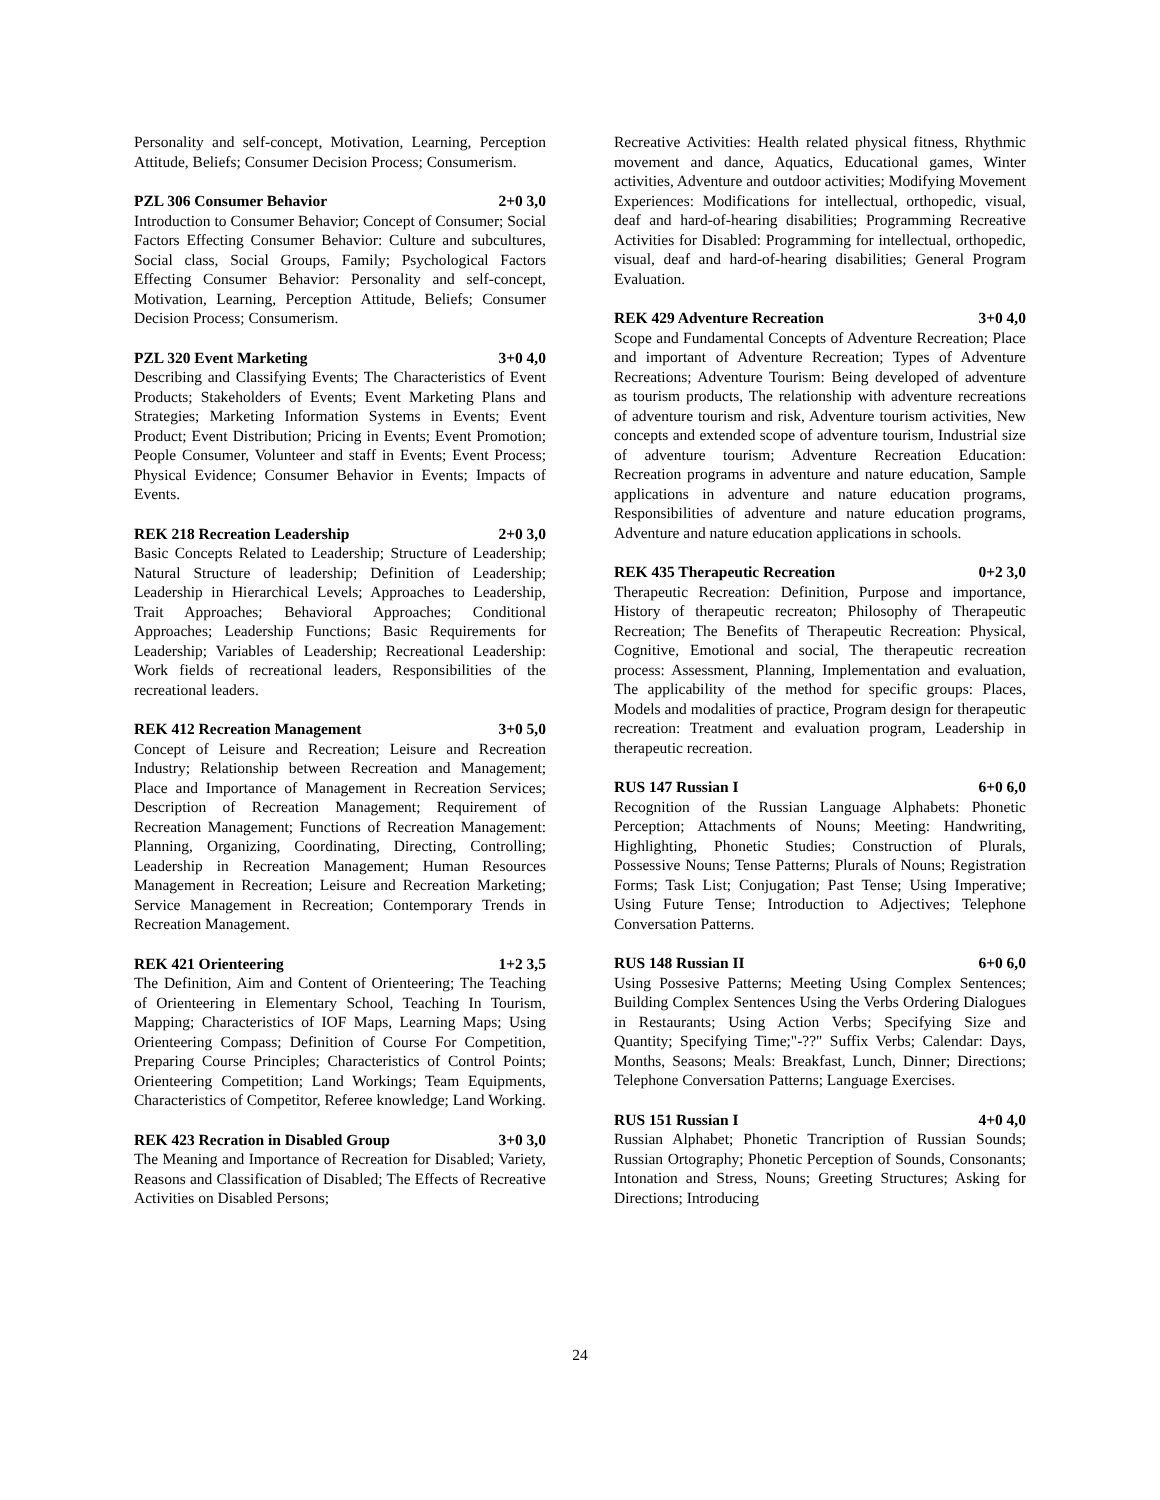Personality and self-concept, Motivation, Learning, Perception Attitude, Beliefs; Consumer Decision Process; Consumerism.
PZL 306 Consumer Behavior 2+0 3,0
Introduction to Consumer Behavior; Concept of Consumer; Social Factors Effecting Consumer Behavior: Culture and subcultures, Social class, Social Groups, Family; Psychological Factors Effecting Consumer Behavior: Personality and self-concept, Motivation, Learning, Perception Attitude, Beliefs; Consumer Decision Process; Consumerism.
PZL 320 Event Marketing 3+0 4,0
Describing and Classifying Events; The Characteristics of Event Products; Stakeholders of Events; Event Marketing Plans and Strategies; Marketing Information Systems in Events; Event Product; Event Distribution; Pricing in Events; Event Promotion; People Consumer, Volunteer and staff in Events; Event Process; Physical Evidence; Consumer Behavior in Events; Impacts of Events.
REK 218 Recreation Leadership 2+0 3,0
Basic Concepts Related to Leadership; Structure of Leadership; Natural Structure of leadership; Definition of Leadership; Leadership in Hierarchical Levels; Approaches to Leadership, Trait Approaches; Behavioral Approaches; Conditional Approaches; Leadership Functions; Basic Requirements for Leadership; Variables of Leadership; Recreational Leadership: Work fields of recreational leaders, Responsibilities of the recreational leaders.
REK 412 Recreation Management 3+0 5,0
Concept of Leisure and Recreation; Leisure and Recreation Industry; Relationship between Recreation and Management; Place and Importance of Management in Recreation Services; Description of Recreation Management; Requirement of Recreation Management; Functions of Recreation Management: Planning, Organizing, Coordinating, Directing, Controlling; Leadership in Recreation Management; Human Resources Management in Recreation; Leisure and Recreation Marketing; Service Management in Recreation; Contemporary Trends in Recreation Management.
REK 421 Orienteering 1+2 3,5
The Definition, Aim and Content of Orienteering; The Teaching of Orienteering in Elementary School, Teaching In Tourism, Mapping; Characteristics of IOF Maps, Learning Maps; Using Orienteering Compass; Definition of Course For Competition, Preparing Course Principles; Characteristics of Control Points; Orienteering Competition; Land Workings; Team Equipments, Characteristics of Competitor, Referee knowledge; Land Working.
REK 423 Recration in Disabled Group 3+0 3,0
The Meaning and Importance of Recreation for Disabled; Variety, Reasons and Classification of Disabled; The Effects of Recreative Activities on Disabled Persons;
Recreative Activities: Health related physical fitness, Rhythmic movement and dance, Aquatics, Educational games, Winter activities, Adventure and outdoor activities; Modifying Movement Experiences: Modifications for intellectual, orthopedic, visual, deaf and hard-of-hearing disabilities; Programming Recreative Activities for Disabled: Programming for intellectual, orthopedic, visual, deaf and hard-of-hearing disabilities; General Program Evaluation.
REK 429 Adventure Recreation 3+0 4,0
Scope and Fundamental Concepts of Adventure Recreation; Place and important of Adventure Recreation; Types of Adventure Recreations; Adventure Tourism: Being developed of adventure as tourism products, The relationship with adventure recreations of adventure tourism and risk, Adventure tourism activities, New concepts and extended scope of adventure tourism, Industrial size of adventure tourism; Adventure Recreation Education: Recreation programs in adventure and nature education, Sample applications in adventure and nature education programs, Responsibilities of adventure and nature education programs, Adventure and nature education applications in schools.
REK 435 Therapeutic Recreation 0+2 3,0
Therapeutic Recreation: Definition, Purpose and importance, History of therapeutic recreaton; Philosophy of Therapeutic Recreation; The Benefits of Therapeutic Recreation: Physical, Cognitive, Emotional and social, The therapeutic recreation process: Assessment, Planning, Implementation and evaluation, The applicability of the method for specific groups: Places, Models and modalities of practice, Program design for therapeutic recreation: Treatment and evaluation program, Leadership in therapeutic recreation.
RUS 147 Russian I 6+0 6,0
Recognition of the Russian Language Alphabets: Phonetic Perception; Attachments of Nouns; Meeting: Handwriting, Highlighting, Phonetic Studies; Construction of Plurals, Possessive Nouns; Tense Patterns; Plurals of Nouns; Registration Forms; Task List; Conjugation; Past Tense; Using Imperative; Using Future Tense; Introduction to Adjectives; Telephone Conversation Patterns.
RUS 148 Russian II 6+0 6,0
Using Possesive Patterns; Meeting Using Complex Sentences; Building Complex Sentences Using the Verbs Ordering Dialogues in Restaurants; Using Action Verbs; Specifying Size and Quantity; Specifying Time;"-??" Suffix Verbs; Calendar: Days, Months, Seasons; Meals: Breakfast, Lunch, Dinner; Directions; Telephone Conversation Patterns; Language Exercises.
RUS 151 Russian I 4+0 4,0
Russian Alphabet; Phonetic Trancription of Russian Sounds; Russian Ortography; Phonetic Perception of Sounds, Consonants; Intonation and Stress, Nouns; Greeting Structures; Asking for Directions; Introducing
24